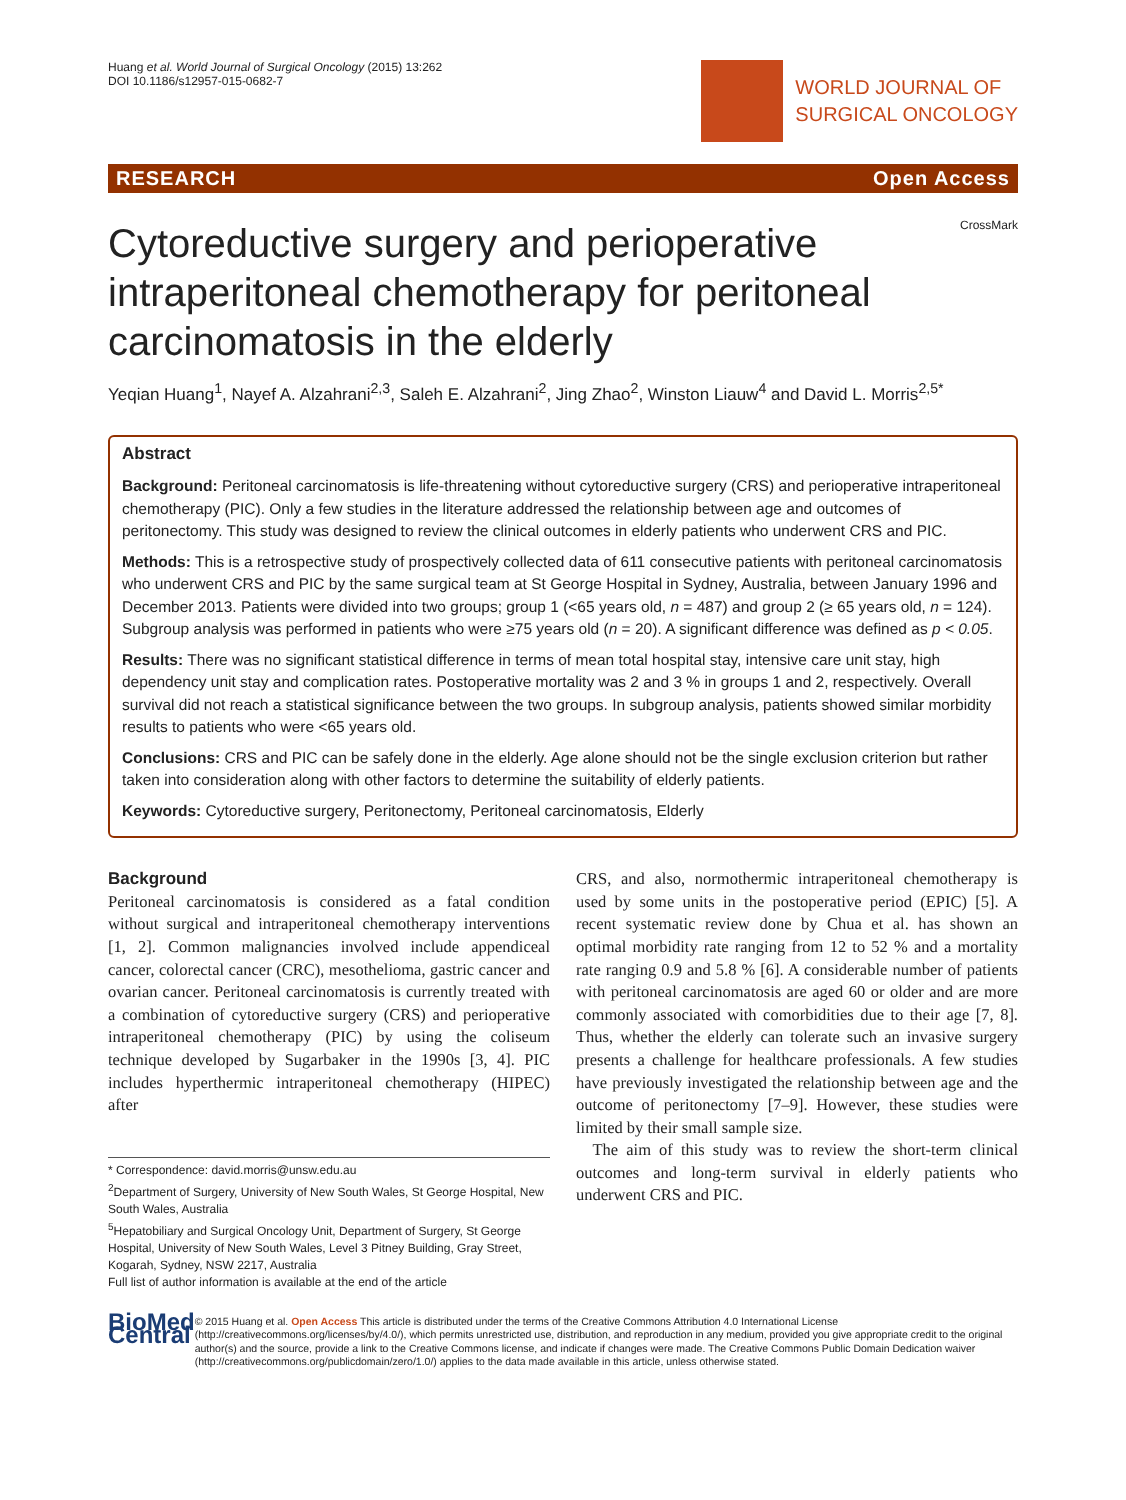Huang et al. World Journal of Surgical Oncology (2015) 13:262
DOI 10.1186/s12957-015-0682-7
WORLD JOURNAL OF
SURGICAL ONCOLOGY
RESEARCH Open Access
CrossMark
Cytoreductive surgery and perioperative intraperitoneal chemotherapy for peritoneal carcinomatosis in the elderly
Yeqian Huang<sup>1</sup>, Nayef A. Alzahrani<sup>2,3</sup>, Saleh E. Alzahrani<sup>2</sup>, Jing Zhao<sup>2</sup>, Winston Liauw<sup>4</sup> and David L. Morris<sup>2,5*</sup>
Abstract
Background: Peritoneal carcinomatosis is life-threatening without cytoreductive surgery (CRS) and perioperative intraperitoneal chemotherapy (PIC). Only a few studies in the literature addressed the relationship between age and outcomes of peritonectomy. This study was designed to review the clinical outcomes in elderly patients who underwent CRS and PIC.
Methods: This is a retrospective study of prospectively collected data of 611 consecutive patients with peritoneal carcinomatosis who underwent CRS and PIC by the same surgical team at St George Hospital in Sydney, Australia, between January 1996 and December 2013. Patients were divided into two groups; group 1 (<65 years old, n = 487) and group 2 (≥ 65 years old, n = 124). Subgroup analysis was performed in patients who were ≥75 years old (n = 20). A significant difference was defined as p < 0.05.
Results: There was no significant statistical difference in terms of mean total hospital stay, intensive care unit stay, high dependency unit stay and complication rates. Postoperative mortality was 2 and 3 % in groups 1 and 2, respectively. Overall survival did not reach a statistical significance between the two groups. In subgroup analysis, patients showed similar morbidity results to patients who were <65 years old.
Conclusions: CRS and PIC can be safely done in the elderly. Age alone should not be the single exclusion criterion but rather taken into consideration along with other factors to determine the suitability of elderly patients.
Keywords: Cytoreductive surgery, Peritonectomy, Peritoneal carcinomatosis, Elderly
Background
Peritoneal carcinomatosis is considered as a fatal condition without surgical and intraperitoneal chemotherapy interventions [1, 2]. Common malignancies involved include appendiceal cancer, colorectal cancer (CRC), mesothelioma, gastric cancer and ovarian cancer. Peritoneal carcinomatosis is currently treated with a combination of cytoreductive surgery (CRS) and perioperative intraperitoneal chemotherapy (PIC) by using the coliseum technique developed by Sugarbaker in the 1990s [3, 4]. PIC includes hyperthermic intraperitoneal chemotherapy (HIPEC) after
* Correspondence: david.morris@unsw.edu.au
<sup>2</sup> Department of Surgery, University of New South Wales, St George Hospital, New South Wales, Australia
<sup>5</sup> Hepatobiliary and Surgical Oncology Unit, Department of Surgery, St George Hospital, University of New South Wales, Level 3 Pitney Building, Gray Street, Kogarah, Sydney, NSW 2217, Australia
Full list of author information is available at the end of the article
CRS, and also, normothermic intraperitoneal chemotherapy is used by some units in the postoperative period (EPIC) [5]. A recent systematic review done by Chua et al. has shown an optimal morbidity rate ranging from 12 to 52 % and a mortality rate ranging 0.9 and 5.8 % [6]. A considerable number of patients with peritoneal carcinomatosis are aged 60 or older and are more commonly associated with comorbidities due to their age [7, 8]. Thus, whether the elderly can tolerate such an invasive surgery presents a challenge for healthcare professionals. A few studies have previously investigated the relationship between age and the outcome of peritonectomy [7–9]. However, these studies were limited by their small sample size.
The aim of this study was to review the short-term clinical outcomes and long-term survival in elderly patients who underwent CRS and PIC.
BioMed Central
© 2015 Huang et al. Open Access This article is distributed under the terms of the Creative Commons Attribution 4.0 International License (http://creativecommons.org/licenses/by/4.0/), which permits unrestricted use, distribution, and reproduction in any medium, provided you give appropriate credit to the original author(s) and the source, provide a link to the Creative Commons license, and indicate if changes were made. The Creative Commons Public Domain Dedication waiver (http://creativecommons.org/publicdomain/zero/1.0/) applies to the data made available in this article, unless otherwise stated.